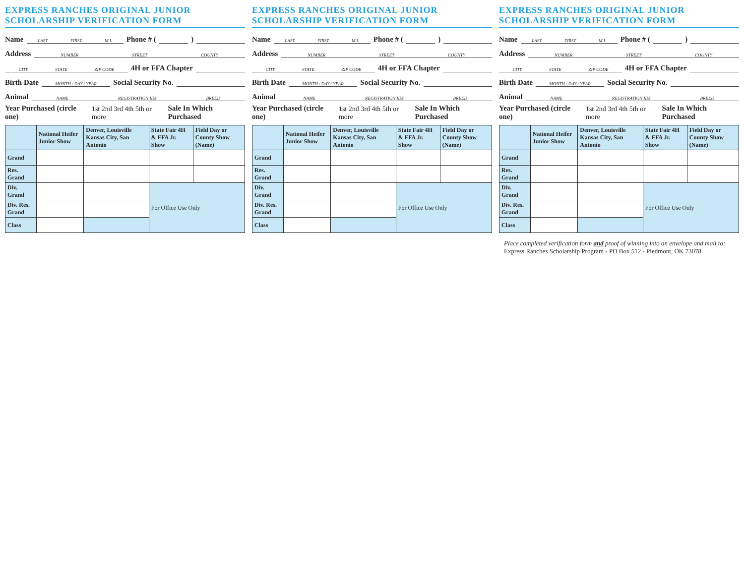EXPRESS RANCHES ORIGINAL JUNIOR SCHOLARSHIP VERIFICATION FORM
Name LAST FIRST M.I. Phone # ( )
Address NUMBER STREET COUNTY
CITY STATE ZIP CODE 4H or FFA Chapter
Birth Date MONTH / DAY / YEAR Social Security No.
Animal NAME REGISTRATION ID# BREED
Year Purchased (circle one) 1st 2nd 3rd 4th 5th or more Sale In Which Purchased
| | National Heifer Junior Show | Denver, Louisville Kansas City, San Antonio | State Fair 4H & FFA Jr. Show | Field Day or County Show (Name) |
| --- | --- | --- | --- | --- |
| Grand | | | | |
| Res. Grand | | | | |
| Div. Grand | | | For Office Use Only | |
| Div. Res. Grand | | | | |
| Class | | | | |
EXPRESS RANCHES ORIGINAL JUNIOR SCHOLARSHIP VERIFICATION FORM
Name LAST FIRST M.I. Phone # ( )
Address NUMBER STREET COUNTY
CITY STATE ZIP CODE 4H or FFA Chapter
Birth Date MONTH / DAY / YEAR Social Security No.
Animal NAME REGISTRATION ID# BREED
Year Purchased (circle one) 1st 2nd 3rd 4th 5th or more Sale In Which Purchased
| | National Heifer Junior Show | Denver, Louisville Kansas City, San Antonio | State Fair 4H & FFA Jr. Show | Field Day or County Show (Name) |
| --- | --- | --- | --- | --- |
| Grand | | | | |
| Res. Grand | | | | |
| Div. Grand | | | For Office Use Only | |
| Div. Res. Grand | | | | |
| Class | | | | |
EXPRESS RANCHES ORIGINAL JUNIOR SCHOLARSHIP VERIFICATION FORM
Name LAST FIRST M.I. Phone # ( )
Address NUMBER STREET COUNTY
CITY STATE ZIP CODE 4H or FFA Chapter
Birth Date MONTH / DAY / YEAR Social Security No.
Animal NAME REGISTRATION ID# BREED
Year Purchased (circle one) 1st 2nd 3rd 4th 5th or more Sale In Which Purchased
| | National Heifer Junior Show | Denver, Louisville Kansas City, San Antonio | State Fair 4H & FFA Jr. Show | Field Day or County Show (Name) |
| --- | --- | --- | --- | --- |
| Grand | | | | |
| Res. Grand | | | | |
| Div. Grand | | | For Office Use Only | |
| Div. Res. Grand | | | | |
| Class | | | | |
Place completed verification form and proof of winning into an envelope and mail to:
Express Ranches Scholarship Program - PO Box 512 - Piedmont, OK 73078